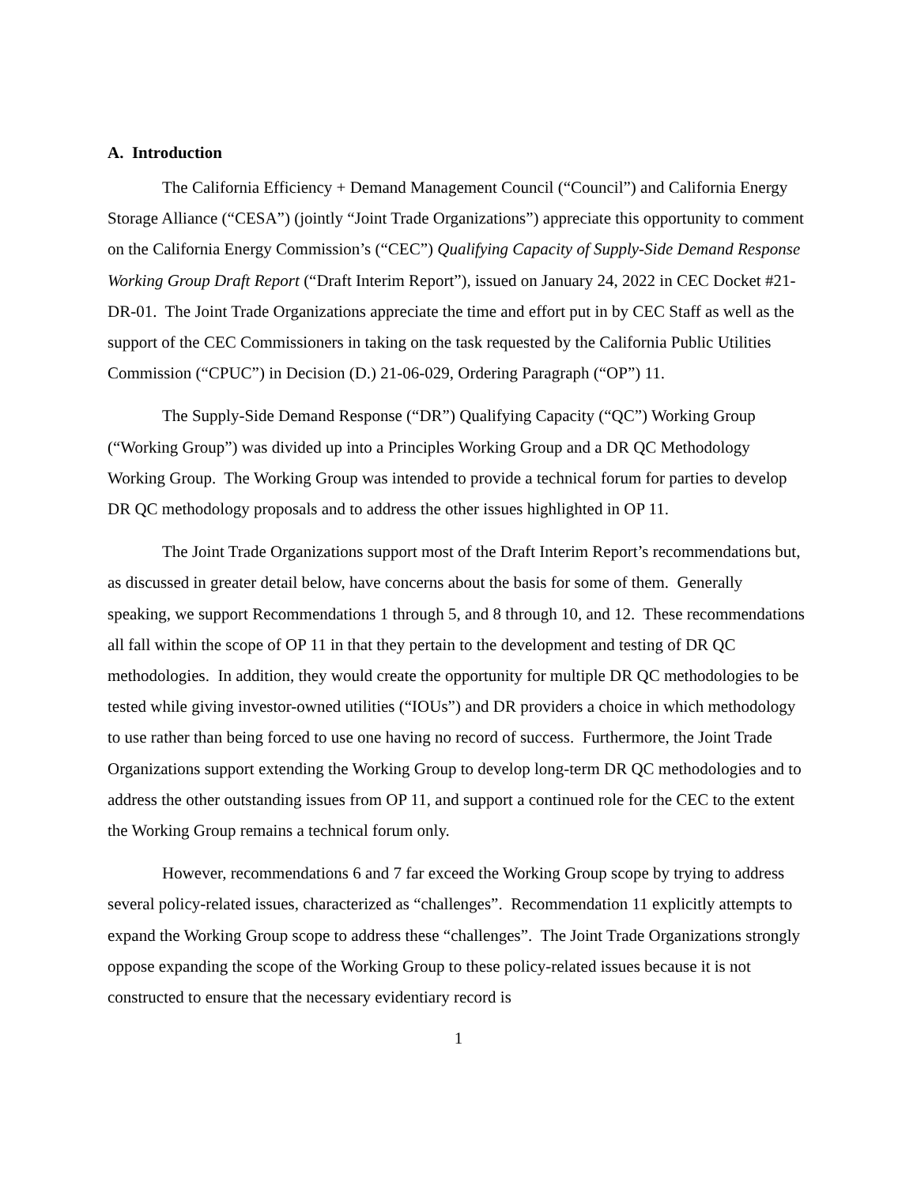A. Introduction
The California Efficiency + Demand Management Council (“Council”) and California Energy Storage Alliance (“CESA”) (jointly “Joint Trade Organizations”) appreciate this opportunity to comment on the California Energy Commission’s (“CEC”) Qualifying Capacity of Supply-Side Demand Response Working Group Draft Report (“Draft Interim Report”), issued on January 24, 2022 in CEC Docket #21-DR-01. The Joint Trade Organizations appreciate the time and effort put in by CEC Staff as well as the support of the CEC Commissioners in taking on the task requested by the California Public Utilities Commission (“CPUC”) in Decision (D.) 21-06-029, Ordering Paragraph (“OP”) 11.
The Supply-Side Demand Response (“DR”) Qualifying Capacity (“QC”) Working Group (“Working Group”) was divided up into a Principles Working Group and a DR QC Methodology Working Group. The Working Group was intended to provide a technical forum for parties to develop DR QC methodology proposals and to address the other issues highlighted in OP 11.
The Joint Trade Organizations support most of the Draft Interim Report’s recommendations but, as discussed in greater detail below, have concerns about the basis for some of them. Generally speaking, we support Recommendations 1 through 5, and 8 through 10, and 12. These recommendations all fall within the scope of OP 11 in that they pertain to the development and testing of DR QC methodologies. In addition, they would create the opportunity for multiple DR QC methodologies to be tested while giving investor-owned utilities (“IOUs”) and DR providers a choice in which methodology to use rather than being forced to use one having no record of success. Furthermore, the Joint Trade Organizations support extending the Working Group to develop long-term DR QC methodologies and to address the other outstanding issues from OP 11, and support a continued role for the CEC to the extent the Working Group remains a technical forum only.
However, recommendations 6 and 7 far exceed the Working Group scope by trying to address several policy-related issues, characterized as “challenges”. Recommendation 11 explicitly attempts to expand the Working Group scope to address these “challenges”. The Joint Trade Organizations strongly oppose expanding the scope of the Working Group to these policy-related issues because it is not constructed to ensure that the necessary evidentiary record is
1